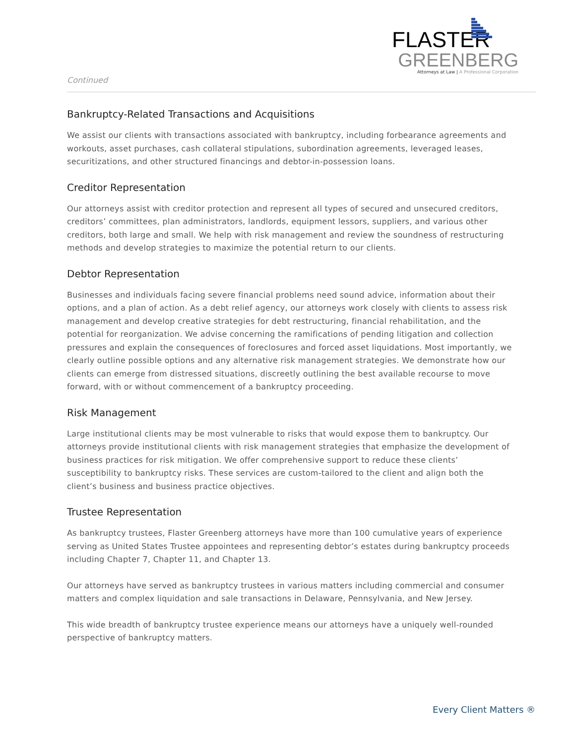Continued
FLASTER
GREENBERG
Attorneys at Law | A Professional Corporation
Bankruptcy-Related Transactions and Acquisitions
We assist our clients with transactions associated with bankruptcy, including forbearance agreements and workouts, asset purchases, cash collateral stipulations, subordination agreements, leveraged leases, securitizations, and other structured financings and debtor-in-possession loans.
Creditor Representation
Our attorneys assist with creditor protection and represent all types of secured and unsecured creditors, creditors’ committees, plan administrators, landlords, equipment lessors, suppliers, and various other creditors, both large and small. We help with risk management and review the soundness of restructuring methods and develop strategies to maximize the potential return to our clients.
Debtor Representation
Businesses and individuals facing severe financial problems need sound advice, information about their options, and a plan of action. As a debt relief agency, our attorneys work closely with clients to assess risk management and develop creative strategies for debt restructuring, financial rehabilitation, and the potential for reorganization. We advise concerning the ramifications of pending litigation and collection pressures and explain the consequences of foreclosures and forced asset liquidations. Most importantly, we clearly outline possible options and any alternative risk management strategies. We demonstrate how our clients can emerge from distressed situations, discreetly outlining the best available recourse to move forward, with or without commencement of a bankruptcy proceeding.
Risk Management
Large institutional clients may be most vulnerable to risks that would expose them to bankruptcy. Our attorneys provide institutional clients with risk management strategies that emphasize the development of business practices for risk mitigation. We offer comprehensive support to reduce these clients’ susceptibility to bankruptcy risks. These services are custom-tailored to the client and align both the client’s business and business practice objectives.
Trustee Representation
As bankruptcy trustees, Flaster Greenberg attorneys have more than 100 cumulative years of experience serving as United States Trustee appointees and representing debtor’s estates during bankruptcy proceeds including Chapter 7, Chapter 11, and Chapter 13.
Our attorneys have served as bankruptcy trustees in various matters including commercial and consumer matters and complex liquidation and sale transactions in Delaware, Pennsylvania, and New Jersey.
This wide breadth of bankruptcy trustee experience means our attorneys have a uniquely well-rounded perspective of bankruptcy matters.
Every Client Matters ®